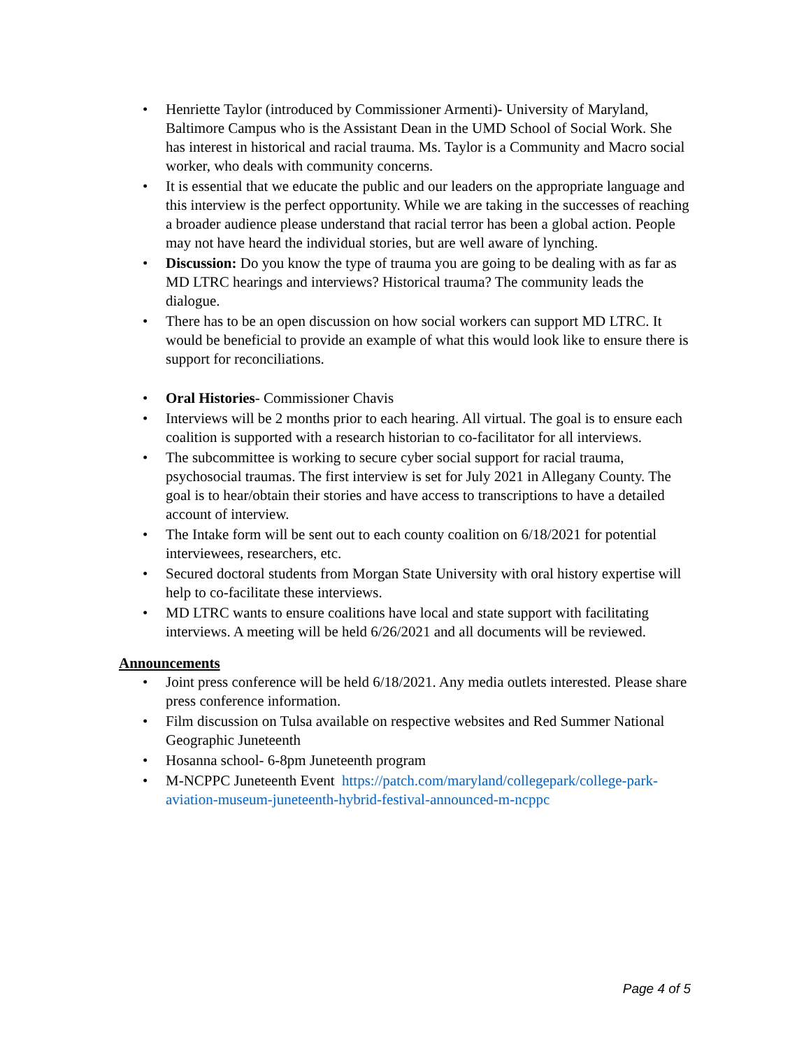• Henriette Taylor (introduced by Commissioner Armenti)- University of Maryland, Baltimore Campus who is the Assistant Dean in the UMD School of Social Work. She has interest in historical and racial trauma. Ms. Taylor is a Community and Macro social worker, who deals with community concerns.
• It is essential that we educate the public and our leaders on the appropriate language and this interview is the perfect opportunity. While we are taking in the successes of reaching a broader audience please understand that racial terror has been a global action. People may not have heard the individual stories, but are well aware of lynching.
• Discussion: Do you know the type of trauma you are going to be dealing with as far as MD LTRC hearings and interviews? Historical trauma? The community leads the dialogue.
• There has to be an open discussion on how social workers can support MD LTRC. It would be beneficial to provide an example of what this would look like to ensure there is support for reconciliations.
• Oral Histories- Commissioner Chavis
• Interviews will be 2 months prior to each hearing. All virtual. The goal is to ensure each coalition is supported with a research historian to co-facilitator for all interviews.
• The subcommittee is working to secure cyber social support for racial trauma, psychosocial traumas. The first interview is set for July 2021 in Allegany County. The goal is to hear/obtain their stories and have access to transcriptions to have a detailed account of interview.
• The Intake form will be sent out to each county coalition on 6/18/2021 for potential interviewees, researchers, etc.
• Secured doctoral students from Morgan State University with oral history expertise will help to co-facilitate these interviews.
• MD LTRC wants to ensure coalitions have local and state support with facilitating interviews. A meeting will be held 6/26/2021 and all documents will be reviewed.
Announcements
• Joint press conference will be held 6/18/2021. Any media outlets interested. Please share press conference information.
• Film discussion on Tulsa available on respective websites and Red Summer National Geographic Juneteenth
• Hosanna school- 6-8pm Juneteenth program
• M-NCPPC Juneteenth Event https://patch.com/maryland/collegepark/college-park-aviation-museum-juneteenth-hybrid-festival-announced-m-ncppc
Page 4 of 5